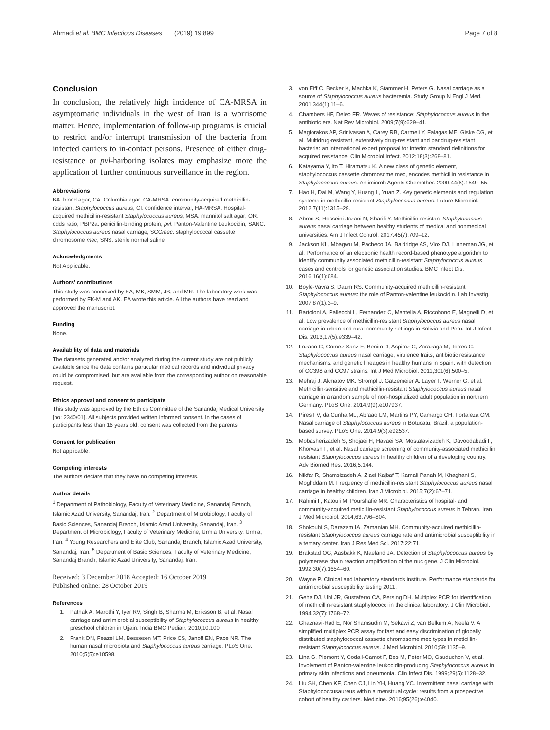Ahmadi et al. BMC Infectious Diseases (2019) 19:899 Page 7 of 8
Conclusion
In conclusion, the relatively high incidence of CA-MRSA in asymptomatic individuals in the west of Iran is a worrisome matter. Hence, implementation of follow-up programs is crucial to restrict and/or interrupt transmission of the bacteria from infected carriers to in-contact persons. Presence of either drug-resistance or pvl-harboring isolates may emphasize more the application of further continuous surveillance in the region.
Abbreviations
BA: blood agar; CA: Columbia agar; CA-MRSA: community-acquired methicillin-resistant Staphylococcus aureus; CI: confidence interval; HA-MRSA: Hospital-acquired methicillin-resistant Staphylococcus aureus; MSA: mannitol salt agar; OR: odds ratio; PBP2a: penicillin-binding protein; pvl: Panton-Valentine Leukocidin; SANC: Staphylococcus aureus nasal carriage; SCCmec: staphylococcal cassette chromosome mec; SNS: sterile normal saline
Acknowledgments
Not Applicable.
Authors’ contributions
This study was conceived by EA, MK, SMM, JB, and MR. The laboratory work was performed by FK-M and AK. EA wrote this article. All the authors have read and approved the manuscript.
Funding
None.
Availability of data and materials
The datasets generated and/or analyzed during the current study are not publicly available since the data contains particular medical records and individual privacy could be compromised, but are available from the corresponding author on reasonable request.
Ethics approval and consent to participate
This study was approved by the Ethics Committee of the Sanandaj Medical University [no: 2340/01]. All subjects provided written informed consent. In the cases of participants less than 16 years old, consent was collected from the parents.
Consent for publication
Not applicable.
Competing interests
The authors declare that they have no competing interests.
Author details
<sup>1</sup> Department of Pathobiology, Faculty of Veterinary Medicine, Sanandaj Branch, Islamic Azad University, Sanandaj, Iran. <sup>2</sup> Department of Microbiology, Faculty of Basic Sciences, Sanandaj Branch, Islamic Azad University, Sanandaj, Iran. <sup>3</sup> Department of Microbiology, Faculty of Veterinary Medicine, Urmia University, Urmia, Iran. <sup>4</sup> Young Researchers and Elite Club, Sanandaj Branch, Islamic Azad University, Sanandaj, Iran. <sup>5</sup> Department of Basic Sciences, Faculty of Veterinary Medicine, Sanandaj Branch, Islamic Azad University, Sanandaj, Iran.
Received: 3 December 2018 Accepted: 16 October 2019
Published online: 28 October 2019
References
1. Pathak A, Marothi Y, Iyer RV, Singh B, Sharma M, Eriksson B, et al. Nasal carriage and antimicrobial susceptibility of Staphylococcus aureus in healthy preschool children in Ujjain. India BMC Pediatr. 2010;10:100.
2. Frank DN, Feazel LM, Bessesen MT, Price CS, Janoff EN, Pace NR. The human nasal microbiota and Staphylococcus aureus carriage. PLoS One. 2010;5(5):e10598.
3. von Eiff C, Becker K, Machka K, Stammer H, Peters G. Nasal carriage as a source of Staphylococcus aureus bacteremia. Study Group N Engl J Med. 2001;344(1):11–6.
4. Chambers HF, Deleo FR. Waves of resistance: Staphylococcus aureus in the antibiotic era. Nat Rev Microbiol. 2009;7(9):629–41.
5. Magiorakos AP, Srinivasan A, Carey RB, Carmeli Y, Falagas ME, Giske CG, et al. Multidrug-resistant, extensively drug-resistant and pandrug-resistant bacteria: an international expert proposal for interim standard definitions for acquired resistance. Clin Microbiol Infect. 2012;18(3):268–81.
6. Katayama Y, Ito T, Hiramatsu K. A new class of genetic element, staphylococcus cassette chromosome mec, encodes methicillin resistance in Staphylococcus aureus. Antimicrob Agents Chemother. 2000;44(6):1549–55.
7. Hao H, Dai M, Wang Y, Huang L, Yuan Z. Key genetic elements and regulation systems in methicillin-resistant Staphylococcus aureus. Future Microbiol. 2012;7(11):1315–29.
8. Abroo S, Hosseini Jazani N, Sharifi Y. Methicillin-resistant Staphylococcus aureus nasal carriage between healthy students of medical and nonmedical universities. Am J Infect Control. 2017;45(7):709–12.
9. Jackson KL, Mbagwu M, Pacheco JA, Baldridge AS, Viox DJ, Linneman JG, et al. Performance of an electronic health record-based phenotype algorithm to identify community associated methicillin-resistant Staphylococcus aureus cases and controls for genetic association studies. BMC Infect Dis. 2016;16(1):684.
10. Boyle-Vavra S, Daum RS. Community-acquired methicillin-resistant Staphylococcus aureus: the role of Panton-valentine leukocidin. Lab Investig. 2007;87(1):3–9.
11. Bartoloni A, Pallecchi L, Fernandez C, Mantella A, Riccobono E, Magnelli D, et al. Low prevalence of methicillin-resistant Staphylococcus aureus nasal carriage in urban and rural community settings in Bolivia and Peru. Int J Infect Dis. 2013;17(5):e339–42.
12. Lozano C, Gomez-Sanz E, Benito D, Aspiroz C, Zarazaga M, Torres C. Staphylococcus aureus nasal carriage, virulence traits, antibiotic resistance mechanisms, and genetic lineages in healthy humans in Spain, with detection of CC398 and CC97 strains. Int J Med Microbiol. 2011;301(6):500–5.
13. Mehraj J, Akmatov MK, Strompl J, Gatzemeier A, Layer F, Werner G, et al. Methicillin-sensitive and methicillin-resistant Staphylococcus aureus nasal carriage in a random sample of non-hospitalized adult population in northern Germany. PLoS One. 2014;9(9):e107937.
14. Pires FV, da Cunha ML, Abraao LM, Martins PY, Camargo CH, Fortaleza CM. Nasal carriage of Staphylococcus aureus in Botucatu, Brazil: a population-based survey. PLoS One. 2014;9(3):e92537.
15. Mobasherizadeh S, Shojaei H, Havaei SA, Mostafavizadeh K, Davoodabadi F, Khorvash F, et al. Nasal carriage screening of community-associated methicillin resistant Staphylococcus aureus in healthy children of a developing country. Adv Biomed Res. 2016;5:144.
16. Nikfar R, Shamsizadeh A, Ziaei Kajbaf T, Kamali Panah M, Khaghani S, Moghddam M. Frequency of methicillin-resistant Staphylococcus aureus nasal carriage in healthy children. Iran J Microbiol. 2015;7(2):67–71.
17. Rahimi F, Katouli M, Pourshafie MR. Characteristics of hospital- and community-acquired meticillin-resistant Staphylococcus aureus in Tehran. Iran J Med Microbiol. 2014;63:796–804.
18. Shokouhi S, Darazam IA, Zamanian MH. Community-acquired methicillin-resistant Staphylococcus aureus carriage rate and antimicrobial susceptibility in a tertiary center. Iran J Res Med Sci. 2017;22:71.
19. Brakstad OG, Aasbakk K, Maeland JA. Detection of Staphylococcus aureus by polymerase chain reaction amplification of the nuc gene. J Clin Microbiol. 1992;30(7):1654–60.
20. Wayne P. Clinical and laboratory standards institute. Performance standards for antimicrobial susceptibility testing 2011.
21. Geha DJ, Uhl JR, Gustaferro CA, Persing DH. Multiplex PCR for identification of methicillin-resistant staphylococci in the clinical laboratory. J Clin Microbiol. 1994;32(7):1768–72.
22. Ghaznavi-Rad E, Nor Shamsudin M, Sekawi Z, van Belkum A, Neela V. A simplified multiplex PCR assay for fast and easy discrimination of globally distributed staphylococcal cassette chromosome mec types in meticillin-resistant Staphylococcus aureus. J Med Microbiol. 2010;59:1135–9.
23. Lina G, Piemont Y, Godail-Gamot F, Bes M, Peter MO, Gauduchon V, et al. Involvment of Panton-valentine leukocidin-producing Staphylococcus aureus in primary skin infections and pneumonia. Clin Infect Dis. 1999;29(5):1128–32.
24. Liu SH, Chen KF, Chen CJ, Lin YH, Huang YC. Intermittent nasal carriage with Staphylococcusaureus within a menstrual cycle: results from a prospective cohort of healthy carriers. Medicine. 2016;95(26):e4040.